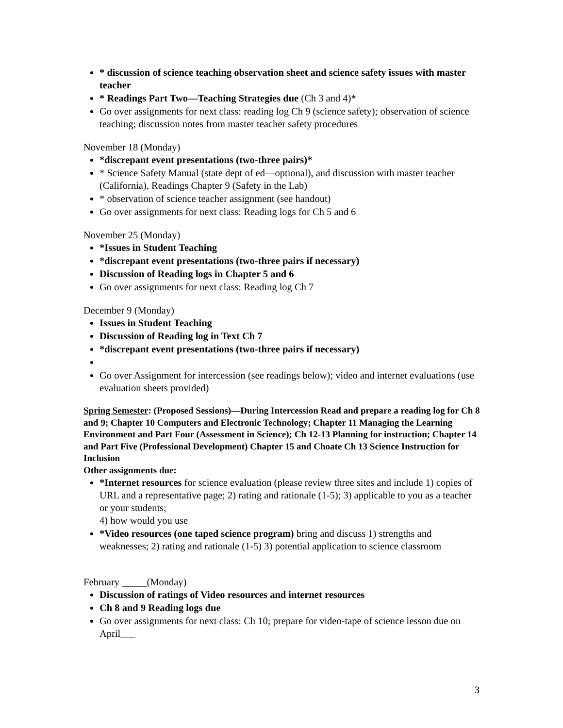* discussion of science teaching observation sheet and science safety issues with master teacher
* Readings Part Two—Teaching Strategies due (Ch 3 and 4)*
Go over assignments for next class: reading log Ch 9 (science safety); observation of science teaching; discussion notes from master teacher safety procedures
November 18 (Monday)
*discrepant event presentations (two-three pairs)*
* Science Safety Manual (state dept of ed—optional), and discussion with master teacher (California), Readings Chapter 9 (Safety in the Lab)
* observation of science teacher assignment (see handout)
Go over assignments for next class: Reading logs for Ch 5 and 6
November 25 (Monday)
*Issues in Student Teaching
*discrepant event presentations (two-three pairs if necessary)
Discussion of Reading logs in Chapter 5 and 6
Go over assignments for next class: Reading log Ch 7
December 9 (Monday)
Issues in Student Teaching
Discussion of Reading log in Text Ch 7
*discrepant event presentations (two-three pairs if necessary)
Go over Assignment for intercession (see readings below); video and internet evaluations (use evaluation sheets provided)
Spring Semester: (Proposed Sessions)—During Intercession Read and prepare a reading log for Ch 8 and 9; Chapter 10 Computers and Electronic Technology; Chapter 11 Managing the Learning Environment and Part Four (Assessment in Science); Ch 12-13 Planning for instruction; Chapter 14 and Part Five (Professional Development) Chapter 15 and Choate Ch 13 Science Instruction for Inclusion
Other assignments due:
*Internet resources for science evaluation (please review three sites and include 1) copies of URL and a representative page; 2) rating and rationale (1-5); 3) applicable to you as a teacher or your students;
4) how would you use
*Video resources (one taped science program) bring and discuss 1) strengths and weaknesses; 2) rating and rationale (1-5) 3) potential application to science classroom
February _____(Monday)
Discussion of ratings of Video resources and internet resources
Ch 8 and 9 Reading logs due
Go over assignments for next class: Ch 10; prepare for video-tape of science lesson due on April___
3